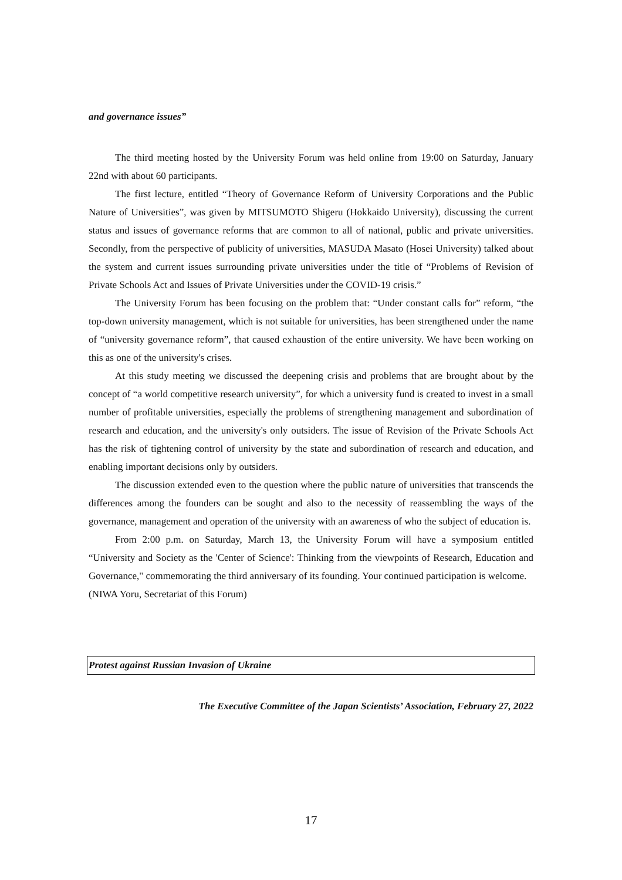and governance issues”
The third meeting hosted by the University Forum was held online from 19:00 on Saturday, January 22nd with about 60 participants.
The first lecture, entitled “Theory of Governance Reform of University Corporations and the Public Nature of Universities”, was given by MITSUMOTO Shigeru (Hokkaido University), discussing the current status and issues of governance reforms that are common to all of national, public and private universities. Secondly, from the perspective of publicity of universities, MASUDA Masato (Hosei University) talked about the system and current issues surrounding private universities under the title of “Problems of Revision of Private Schools Act and Issues of Private Universities under the COVID-19 crisis.”
The University Forum has been focusing on the problem that: “Under constant calls for” reform, “the top-down university management, which is not suitable for universities, has been strengthened under the name of “university governance reform”, that caused exhaustion of the entire university. We have been working on this as one of the university's crises.
At this study meeting we discussed the deepening crisis and problems that are brought about by the concept of “a world competitive research university”, for which a university fund is created to invest in a small number of profitable universities, especially the problems of strengthening management and subordination of research and education, and the university's only outsiders. The issue of Revision of the Private Schools Act has the risk of tightening control of university by the state and subordination of research and education, and enabling important decisions only by outsiders.
The discussion extended even to the question where the public nature of universities that transcends the differences among the founders can be sought and also to the necessity of reassembling the ways of the governance, management and operation of the university with an awareness of who the subject of education is.
From 2:00 p.m. on Saturday, March 13, the University Forum will have a symposium entitled “University and Society as the 'Center of Science': Thinking from the viewpoints of Research, Education and Governance," commemorating the third anniversary of its founding. Your continued participation is welcome.
(NIWA Yoru, Secretariat of this Forum)
Protest against Russian Invasion of Ukraine
The Executive Committee of the Japan Scientists’ Association, February 27, 2022
17